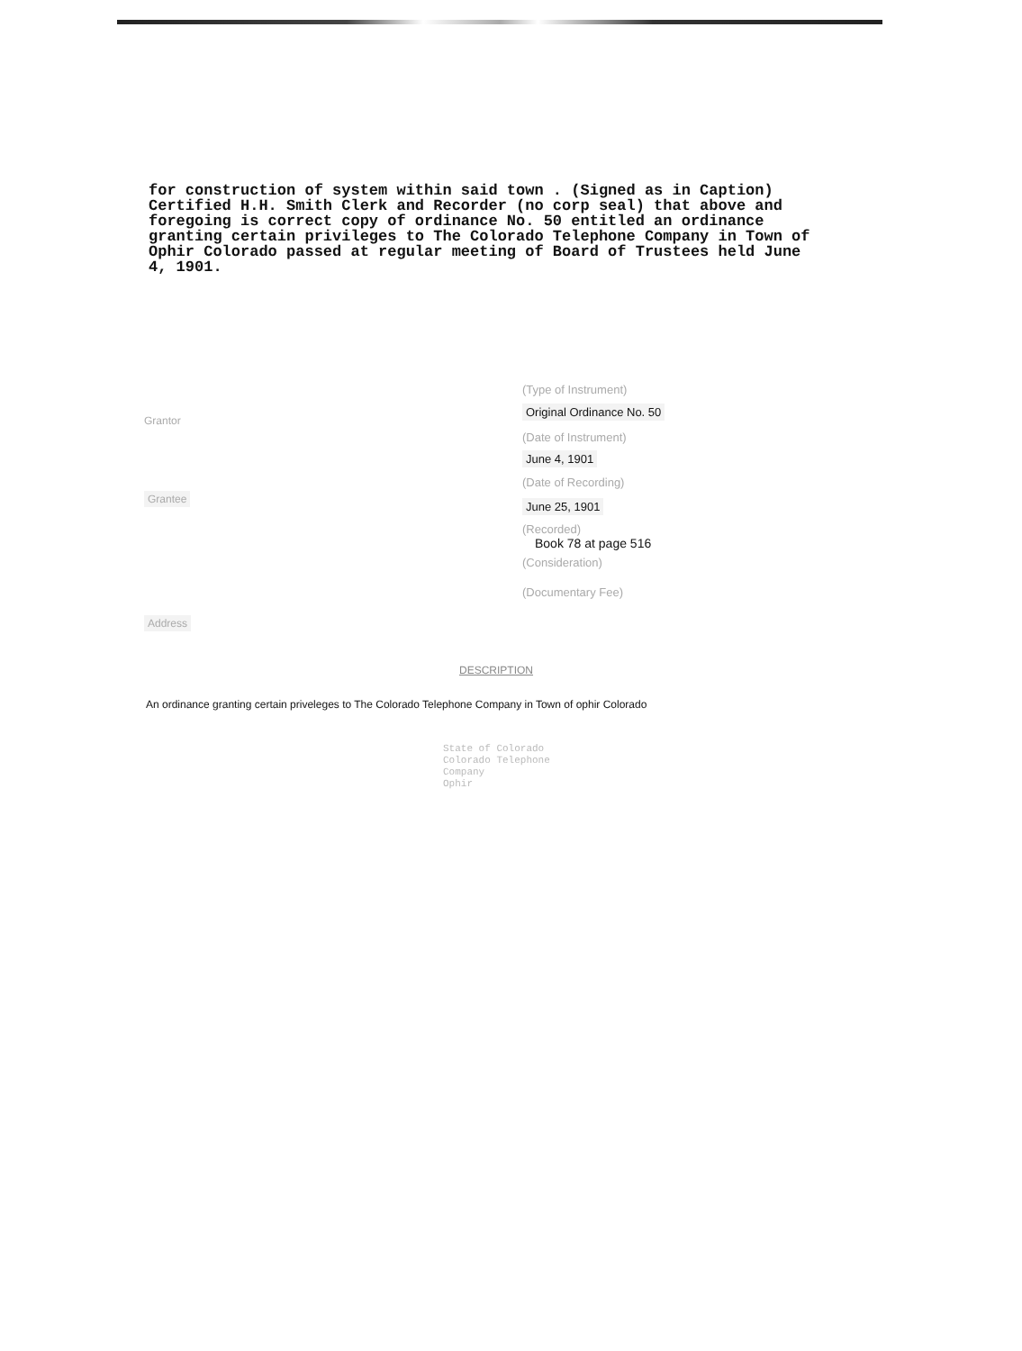for construction of system within said town . (Signed as in Caption) Certified H.H. Smith Clerk and Recorder (no corp seal) that above and foregoing is correct copy of ordinance No. 50 entitled an ordinance granting certain privileges to The Colorado Telephone Company in Town of Ophir Colorado passed at regular meeting of Board of Trustees held June 4, 1901.
Grantor
Grantee
Address
(Type of Instrument)
Original Ordinance No. 50
(Date of Instrument)
June 4, 1901
(Date of Recording)
June 25, 1901
(Recorded)
Book 78 at page 516
(Consideration)
(Documentary Fee)
DESCRIPTION
An ordinance granting certain priveleges to The Colorado Telephone Company in Town of ophir Colorado
State of Colorado
Colorado Telephone
Company
Ophir